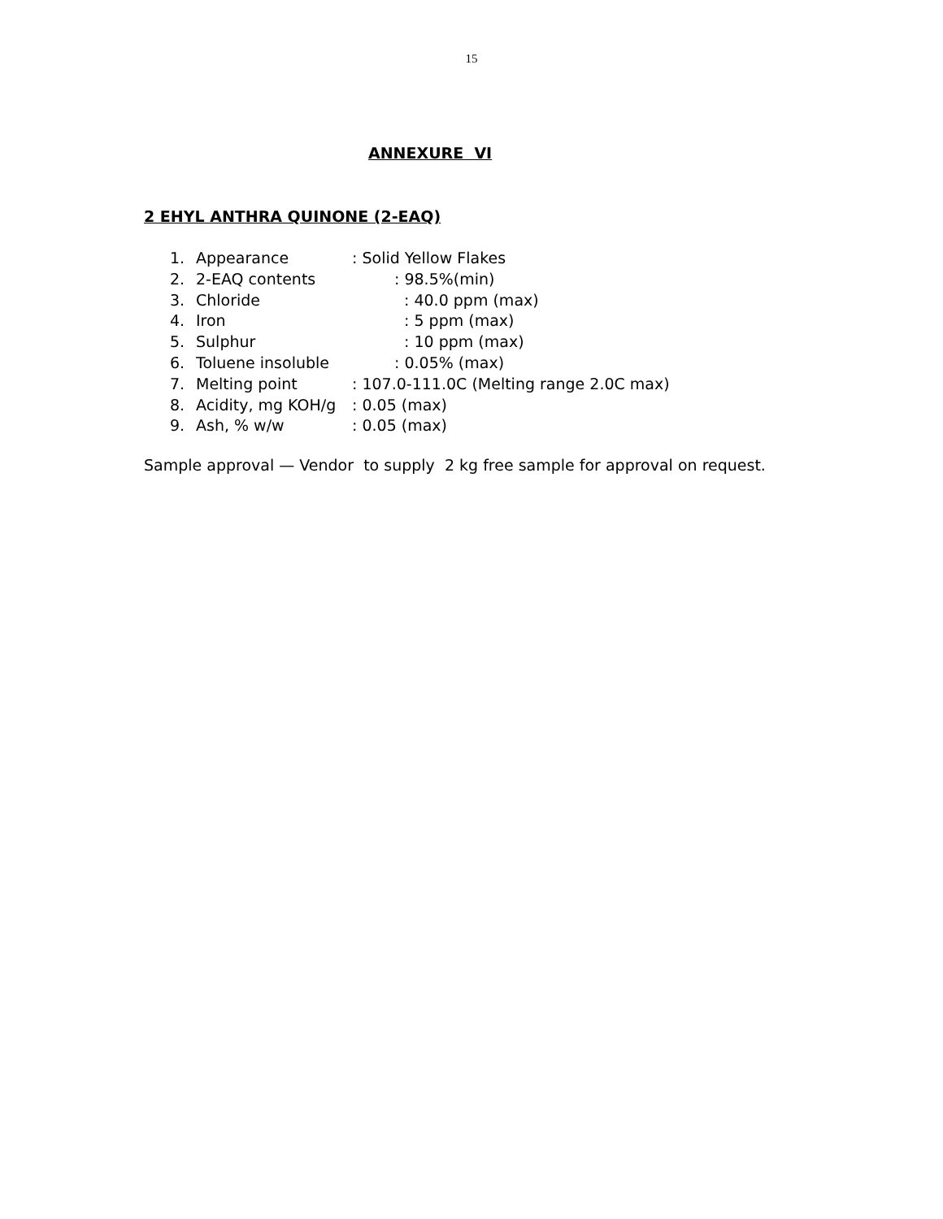15
ANNEXURE VI
2 EHYL ANTHRA QUINONE (2-EAQ)
1. Appearance: Solid Yellow Flakes
2. 2-EAQ contents: 98.5%(min)
3. Chloride: 40.0 ppm (max)
4. Iron: 5 ppm (max)
5. Sulphur: 10 ppm (max)
6. Toluene insoluble: 0.05% (max)
7. Melting point: 107.0-111.0C (Melting range 2.0C max)
8. Acidity, mg KOH/g: 0.05 (max)
9. Ash, % w/w: 0.05 (max)
Sample approval — Vendor to supply 2 kg free sample for approval on request.